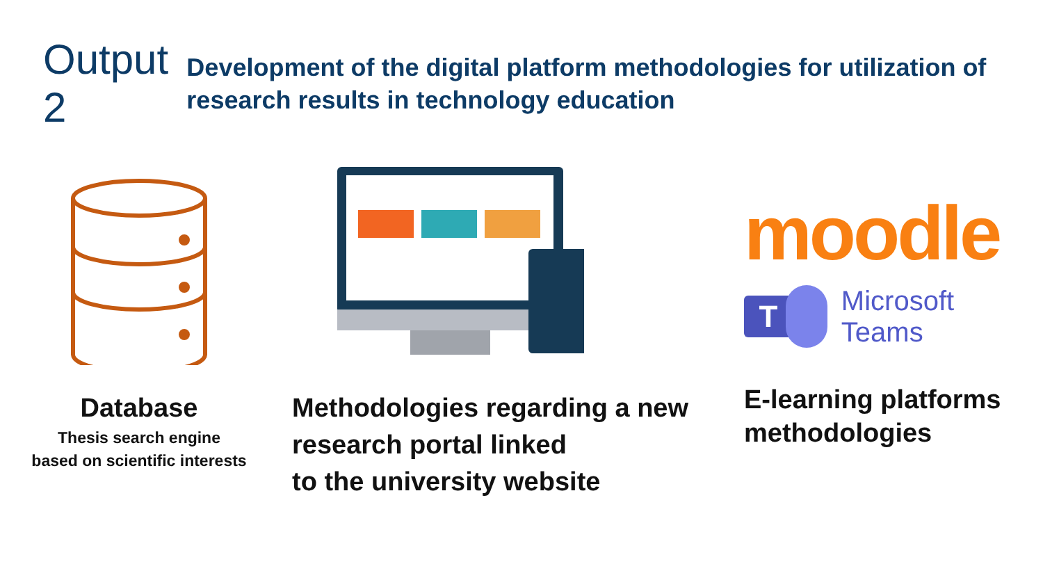Output 2
Development of the digital platform methodologies for utilization of research results in technology education
Database
Thesis search engine
based on scientific interests
Methodologies regarding a new research portal linked
to the university website
moodle
T
Microsoft Teams
E-learning platforms methodologies